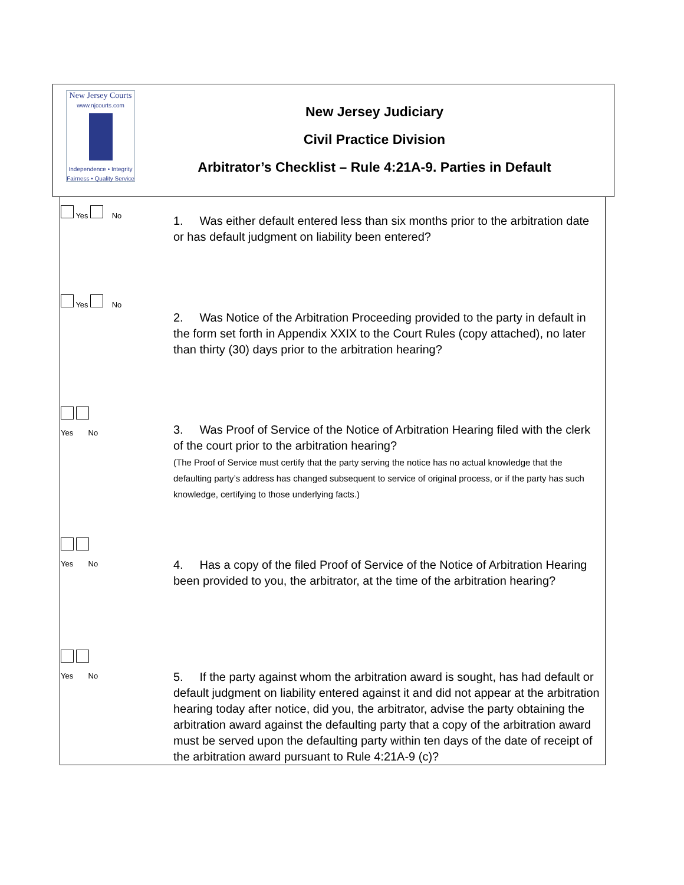New Jersey Courts
www.njcourts.com
Independence • Integrity
Fairness • Quality Service
New Jersey Judiciary
Civil Practice Division
Arbitrator’s Checklist – Rule 4:21A-9. Parties in Default
| Yes No | 1. Was either default entered less than six months prior to the arbitration date or has default judgment on liability been entered? |
| Yes No | 2. Was Notice of the Arbitration Proceeding provided to the party in default in the form set forth in Appendix XXIX to the Court Rules (copy attached), no later than thirty (30) days prior to the arbitration hearing? |
| Yes No | 3. Was Proof of Service of the Notice of Arbitration Hearing filed with the clerk of the court prior to the arbitration hearing? (The Proof of Service must certify that the party serving the notice has no actual knowledge that the defaulting party’s address has changed subsequent to service of original process, or if the party has such knowledge, certifying to those underlying facts.) |
| Yes No | 4. Has a copy of the filed Proof of Service of the Notice of Arbitration Hearing been provided to you, the arbitrator, at the time of the arbitration hearing? |
| Yes No | 5. If the party against whom the arbitration award is sought, has had default or default judgment on liability entered against it and did not appear at the arbitration hearing today after notice, did you, the arbitrator, advise the party obtaining the arbitration award against the defaulting party that a copy of the arbitration award must be served upon the defaulting party within ten days of the date of receipt of the arbitration award pursuant to Rule 4:21A-9 (c)? |